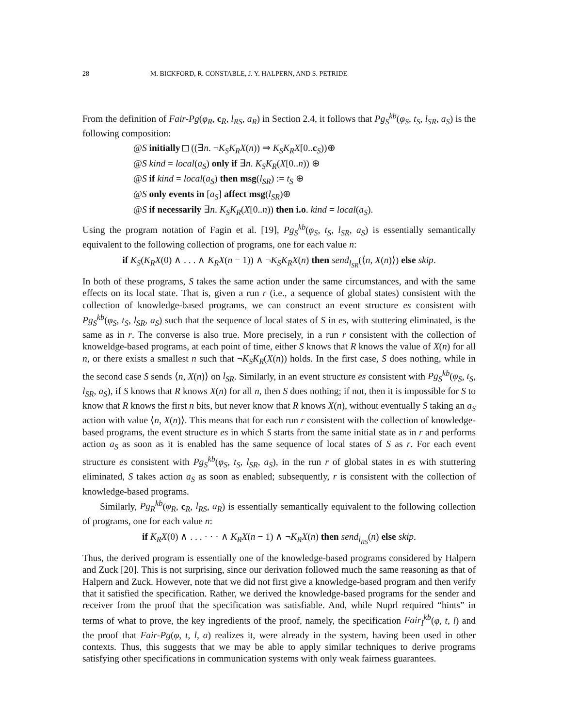28 M. BICKFORD, R. CONSTABLE, J. Y. HALPERN, AND S. PETRIDE
From the definition of Fair-Pg(φ<sub>R</sub>, c<sub>R</sub>, l<sub>RS</sub>, a<sub>R</sub>) in Section 2.4, it follows that Pg<sub>S</sub><sup>kb</sup>(φ<sub>S</sub>, t<sub>S</sub>, l<sub>SR</sub>, a<sub>S</sub>) is the following composition:
@S initially ((∃n. ¬K<sub>S</sub>K<sub>R</sub>X(n)) ⇒ K<sub>S</sub>K<sub>R</sub>X[0..c<sub>S</sub>))⊕
@S kind = local(a<sub>S</sub>) only if ∃n. K<sub>S</sub>K<sub>R</sub>(X[0..n)) ⊕
@S if kind = local(a<sub>S</sub>) then msg(l<sub>SR</sub>) := t<sub>S</sub> ⊕
@S only events in [a<sub>S</sub>] affect msg(l<sub>SR</sub>)⊕
@S if necessarily ∃n. K<sub>S</sub>K<sub>R</sub>(X[0..n)) then i.o. kind = local(a<sub>S</sub>).
Using the program notation of Fagin et al. [19], Pg<sub>S</sub><sup>kb</sup>(φ<sub>S</sub>, t<sub>S</sub>, l<sub>SR</sub>, a<sub>S</sub>) is essentially semantically equivalent to the following collection of programs, one for each value n:
if K<sub>S</sub>(K<sub>R</sub>X(0) ∧ . . . ∧ K<sub>R</sub>X(n − 1)) ∧ ¬K<sub>S</sub>K<sub>R</sub>X(n) then send<sub>l<sub>SR</sub></sub>(⟨n, X(n)⟩) else skip.
In both of these programs, S takes the same action under the same circumstances, and with the same effects on its local state. That is, given a run r (i.e., a sequence of global states) consistent with the collection of knowledge-based programs, we can construct an event structure es consistent with Pg<sub>S</sub><sup>kb</sup>(φ<sub>S</sub>, t<sub>S</sub>, l<sub>SR</sub>, a<sub>S</sub>) such that the sequence of local states of S in es, with stuttering eliminated, is the same as in r. The converse is also true. More precisely, in a run r consistent with the collection of knoweldge-based programs, at each point of time, either S knows that R knows the value of X(n) for all n, or there exists a smallest n such that ¬K<sub>S</sub>K<sub>R</sub>(X(n)) holds. In the first case, S does nothing, while in the second case S sends ⟨n, X(n)⟩ on l<sub>SR</sub>. Similarly, in an event structure es consistent with Pg<sub>S</sub><sup>kb</sup>(φ<sub>S</sub>, t<sub>S</sub>, l<sub>SR</sub>, a<sub>S</sub>), if S knows that R knows X(n) for all n, then S does nothing; if not, then it is impossible for S to know that R knows the first n bits, but never know that R knows X(n), without eventually S taking an a<sub>S</sub> action with value ⟨n, X(n)⟩. This means that for each run r consistent with the collection of knowledge-based programs, the event structure es in which S starts from the same initial state as in r and performs action a<sub>S</sub> as soon as it is enabled has the same sequence of local states of S as r. For each event structure es consistent with Pg<sub>S</sub><sup>kb</sup>(φ<sub>S</sub>, t<sub>S</sub>, l<sub>SR</sub>, a<sub>S</sub>), in the run r of global states in es with stuttering eliminated, S takes action a<sub>S</sub> as soon as enabled; subsequently, r is consistent with the collection of knowledge-based programs.
Similarly, Pg<sub>R</sub><sup>kb</sup>(φ<sub>R</sub>, c<sub>R</sub>, l<sub>RS</sub>, a<sub>R</sub>) is essentially semantically equivalent to the following collection of programs, one for each value n:
if K<sub>R</sub>X(0) ∧ . . . · · · ∧ K<sub>R</sub>X(n − 1) ∧ ¬K<sub>R</sub>X(n) then send<sub>l<sub>RS</sub></sub>(n) else skip.
Thus, the derived program is essentially one of the knowledge-based programs considered by Halpern and Zuck [20]. This is not surprising, since our derivation followed much the same reasoning as that of Halpern and Zuck. However, note that we did not first give a knowledge-based program and then verify that it satisfied the specification. Rather, we derived the knowledge-based programs for the sender and receiver from the proof that the specification was satisfiable. And, while Nuprl required “hints” in terms of what to prove, the key ingredients of the proof, namely, the specification Fair<sub>I</sub><sup>kb</sup>(φ, t, l) and the proof that Fair-Pg(φ, t, l, a) realizes it, were already in the system, having been used in other contexts. Thus, this suggests that we may be able to apply similar techniques to derive programs satisfying other specifications in communication systems with only weak fairness guarantees.